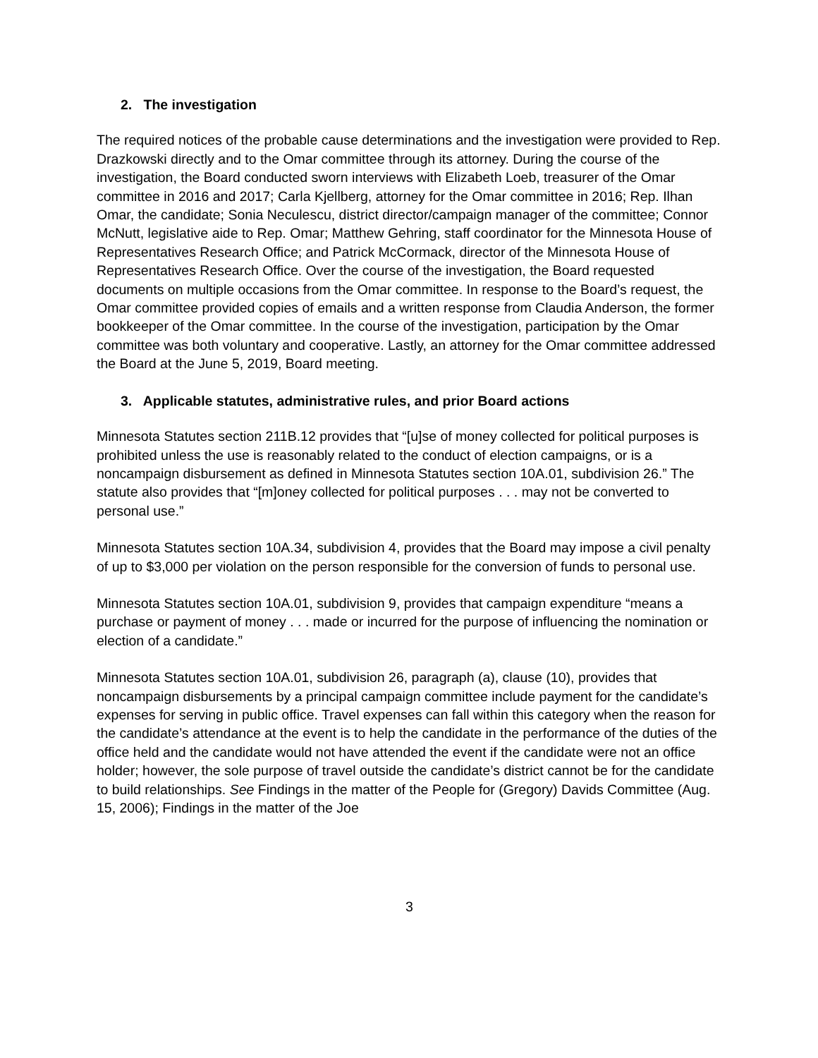2. The investigation
The required notices of the probable cause determinations and the investigation were provided to Rep. Drazkowski directly and to the Omar committee through its attorney. During the course of the investigation, the Board conducted sworn interviews with Elizabeth Loeb, treasurer of the Omar committee in 2016 and 2017; Carla Kjellberg, attorney for the Omar committee in 2016; Rep. Ilhan Omar, the candidate; Sonia Neculescu, district director/campaign manager of the committee; Connor McNutt, legislative aide to Rep. Omar; Matthew Gehring, staff coordinator for the Minnesota House of Representatives Research Office; and Patrick McCormack, director of the Minnesota House of Representatives Research Office. Over the course of the investigation, the Board requested documents on multiple occasions from the Omar committee. In response to the Board’s request, the Omar committee provided copies of emails and a written response from Claudia Anderson, the former bookkeeper of the Omar committee. In the course of the investigation, participation by the Omar committee was both voluntary and cooperative. Lastly, an attorney for the Omar committee addressed the Board at the June 5, 2019, Board meeting.
3. Applicable statutes, administrative rules, and prior Board actions
Minnesota Statutes section 211B.12 provides that “[u]se of money collected for political purposes is prohibited unless the use is reasonably related to the conduct of election campaigns, or is a noncampaign disbursement as defined in Minnesota Statutes section 10A.01, subdivision 26.” The statute also provides that “[m]oney collected for political purposes . . . may not be converted to personal use.”
Minnesota Statutes section 10A.34, subdivision 4, provides that the Board may impose a civil penalty of up to $3,000 per violation on the person responsible for the conversion of funds to personal use.
Minnesota Statutes section 10A.01, subdivision 9, provides that campaign expenditure “means a purchase or payment of money . . . made or incurred for the purpose of influencing the nomination or election of a candidate.”
Minnesota Statutes section 10A.01, subdivision 26, paragraph (a), clause (10), provides that noncampaign disbursements by a principal campaign committee include payment for the candidate’s expenses for serving in public office. Travel expenses can fall within this category when the reason for the candidate’s attendance at the event is to help the candidate in the performance of the duties of the office held and the candidate would not have attended the event if the candidate were not an office holder; however, the sole purpose of travel outside the candidate’s district cannot be for the candidate to build relationships. See Findings in the matter of the People for (Gregory) Davids Committee (Aug. 15, 2006); Findings in the matter of the Joe
3